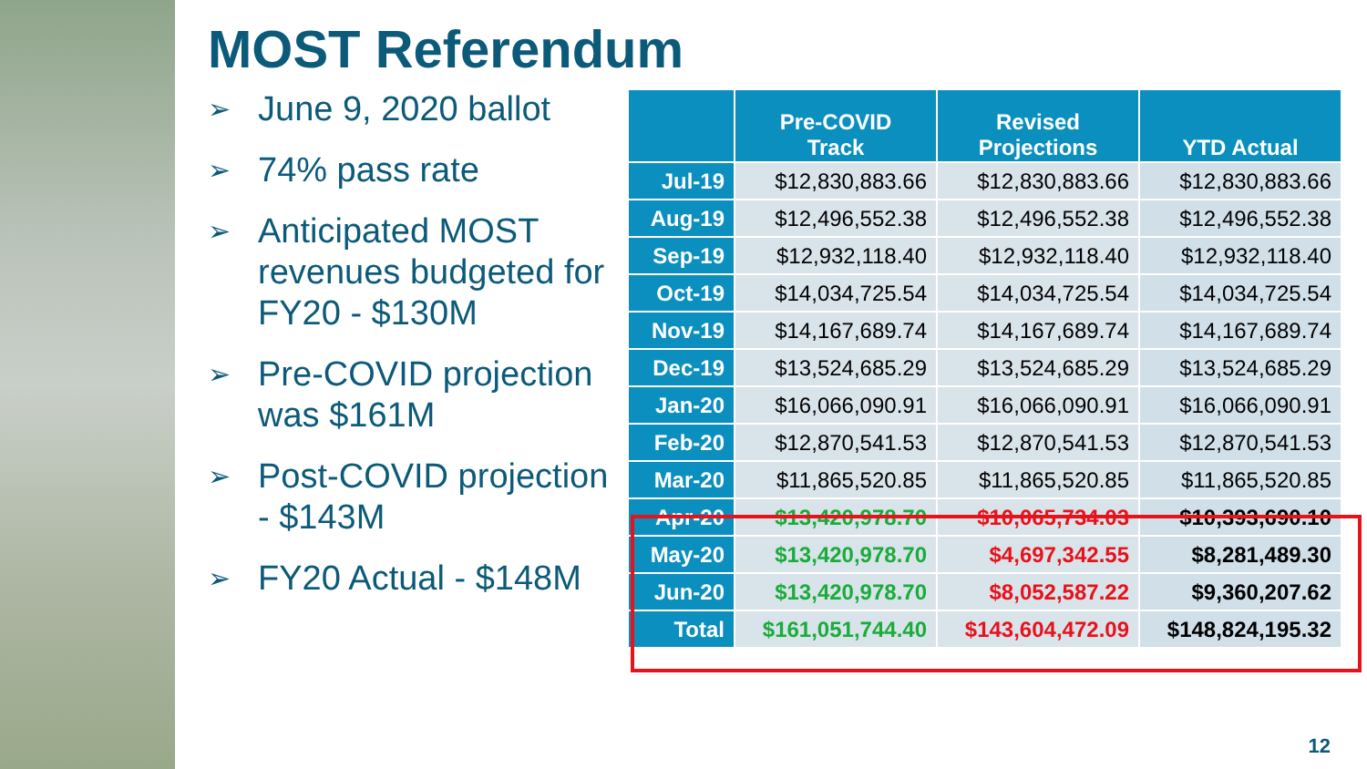MOST Referendum
➢ June 9, 2020 ballot
➢ 74% pass rate
➢ Anticipated MOST revenues budgeted for FY20 - $130M
➢ Pre-COVID projection was $161M
➢ Post-COVID projection - $143M
➢ FY20 Actual - $148M
| | Pre-COVID Track | Revised Projections | YTD Actual |
| --- | --- | --- | --- |
| Jul-19 | $12,830,883.66 | $12,830,883.66 | $12,830,883.66 |
| Aug-19 | $12,496,552.38 | $12,496,552.38 | $12,496,552.38 |
| Sep-19 | $12,932,118.40 | $12,932,118.40 | $12,932,118.40 |
| Oct-19 | $14,034,725.54 | $14,034,725.54 | $14,034,725.54 |
| Nov-19 | $14,167,689.74 | $14,167,689.74 | $14,167,689.74 |
| Dec-19 | $13,524,685.29 | $13,524,685.29 | $13,524,685.29 |
| Jan-20 | $16,066,090.91 | $16,066,090.91 | $16,066,090.91 |
| Feb-20 | $12,870,541.53 | $12,870,541.53 | $12,870,541.53 |
| Mar-20 | $11,865,520.85 | $11,865,520.85 | $11,865,520.85 |
| Apr-20 | $13,420,978.70 | $10,065,734.03 | $10,393,690.10 |
| May-20 | $13,420,978.70 | $4,697,342.55 | $8,281,489.30 |
| Jun-20 | $13,420,978.70 | $8,052,587.22 | $9,360,207.62 |
| Total | $161,051,744.40 | $143,604,472.09 | $148,824,195.32 |
12